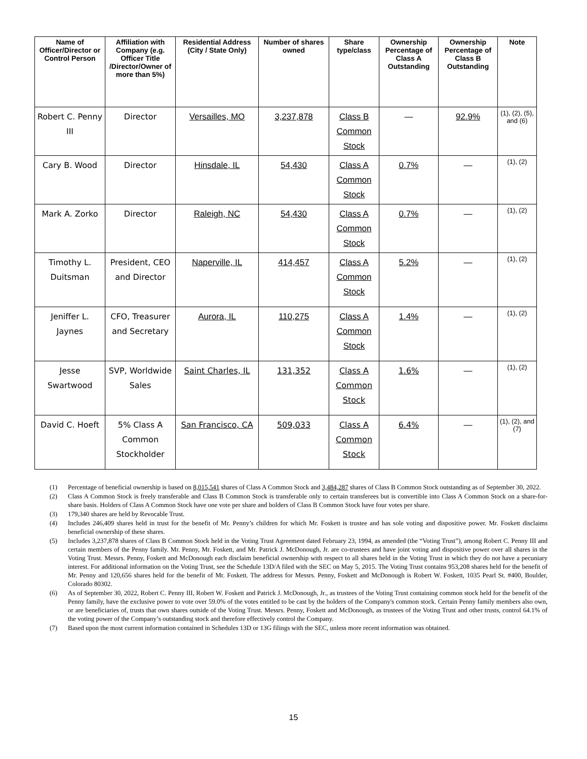| Name of Officer/Director or Control Person | Affiliation with Company (e.g. Officer Title /Director/Owner of more than 5%) | Residential Address (City / State Only) | Number of shares owned | Share type/class | Ownership Percentage of Class A Outstanding | Ownership Percentage of Class B Outstanding | Note |
| --- | --- | --- | --- | --- | --- | --- | --- |
| Robert C. Penny III | Director | Versailles, MO | 3,237,878 | Class B Common Stock | — | 92.9% | (1), (2), (5), and (6) |
| Cary B. Wood | Director | Hinsdale, IL | 54,430 | Class A Common Stock | 0.7% | — | (1), (2) |
| Mark A. Zorko | Director | Raleigh, NC | 54,430 | Class A Common Stock | 0.7% | — | (1), (2) |
| Timothy L. Duitsman | President, CEO and Director | Naperville, IL | 414,457 | Class A Common Stock | 5.2% | — | (1), (2) |
| Jeniffer L. Jaynes | CFO, Treasurer and Secretary | Aurora, IL | 110,275 | Class A Common Stock | 1.4% | — | (1), (2) |
| Jesse Swartwood | SVP, Worldwide Sales | Saint Charles, IL | 131,352 | Class A Common Stock | 1.6% | — | (1), (2) |
| David C. Hoeft | 5% Class A Common Stockholder | San Francisco, CA | 509,033 | Class A Common Stock | 6.4% | — | (1), (2), and (7) |
(1) Percentage of beneficial ownership is based on 8,015,541 shares of Class A Common Stock and 3,484,287 shares of Class B Common Stock outstanding as of September 30, 2022.
(2) Class A Common Stock is freely transferable and Class B Common Stock is transferable only to certain transferees but is convertible into Class A Common Stock on a share-for-share basis. Holders of Class A Common Stock have one vote per share and holders of Class B Common Stock have four votes per share.
(3) 179,340 shares are held by Revocable Trust.
(4) Includes 246,409 shares held in trust for the benefit of Mr. Penny’s children for which Mr. Foskett is trustee and has sole voting and dispositive power. Mr. Foskett disclaims beneficial ownership of these shares.
(5) Includes 3,237,878 shares of Class B Common Stock held in the Voting Trust Agreement dated February 23, 1994, as amended (the “Voting Trust”), among Robert C. Penny III and certain members of the Penny family. Mr. Penny, Mr. Foskett, and Mr. Patrick J. McDonough, Jr. are co-trustees and have joint voting and dispositive power over all shares in the Voting Trust. Messrs. Penny, Foskett and McDonough each disclaim beneficial ownership with respect to all shares held in the Voting Trust in which they do not have a pecuniary interest. For additional information on the Voting Trust, see the Schedule 13D/A filed with the SEC on May 5, 2015. The Voting Trust contains 953,208 shares held for the benefit of Mr. Penny and 120,656 shares held for the benefit of Mr. Foskett. The address for Messrs. Penny, Foskett and McDonough is Robert W. Foskett, 1035 Pearl St. #400, Boulder, Colorado 80302.
(6) As of September 30, 2022, Robert C. Penny III, Robert W. Foskett and Patrick J. McDonough, Jr., as trustees of the Voting Trust containing common stock held for the benefit of the Penny family, have the exclusive power to vote over 59.0% of the votes entitled to be cast by the holders of the Company's common stock. Certain Penny family members also own, or are beneficiaries of, trusts that own shares outside of the Voting Trust. Messrs. Penny, Foskett and McDonough, as trustees of the Voting Trust and other trusts, control 64.1% of the voting power of the Company’s outstanding stock and therefore effectively control the Company.
(7) Based upon the most current information contained in Schedules 13D or 13G filings with the SEC, unless more recent information was obtained.
15